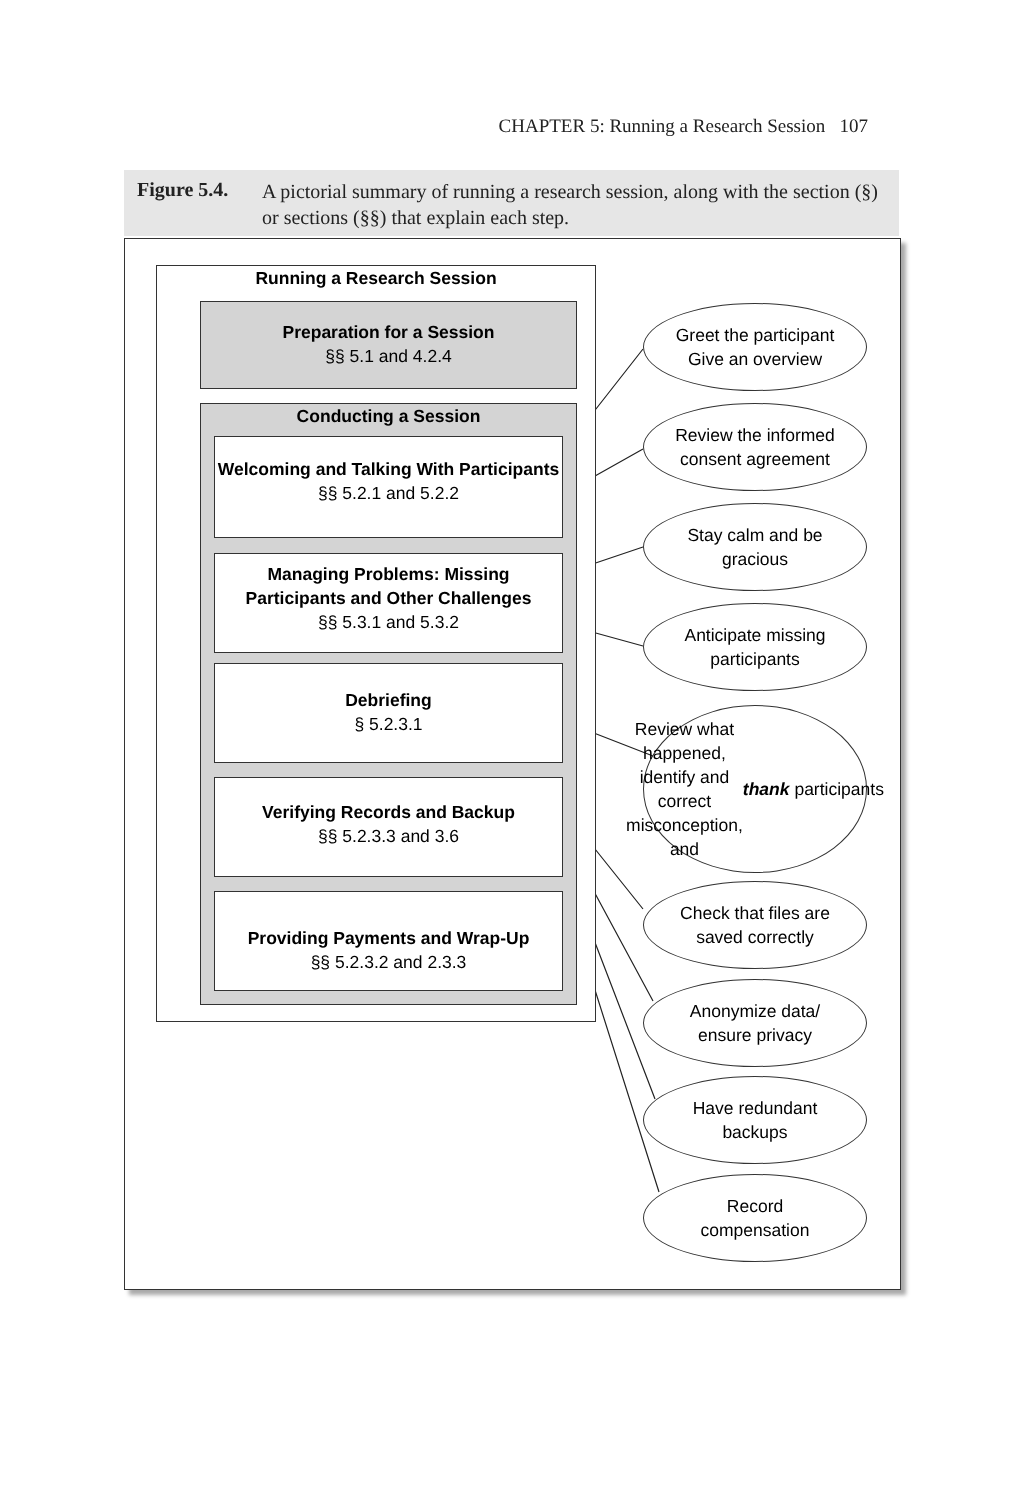CHAPTER 5: Running a Research Session 107
Figure 5.4. A pictorial summary of running a research session, along with the section (§) or sections (§§) that explain each step.
Running a Research Session
Preparation for a Session
§§ 5.1 and 4.2.4
Conducting a Session
Welcoming and Talking With Participants
§§ 5.2.1 and 5.2.2
Managing Problems: Missing Participants and Other Challenges
§§ 5.3.1 and 5.3.2
Debriefing
§ 5.2.3.1
Verifying Records and Backup
§§ 5.2.3.3 and 3.6
Providing Payments and Wrap-Up
§§ 5.2.3.2 and 2.3.3
Greet the participant
Give an overview
Review the informed
consent agreement
Stay calm and be
gracious
Anticipate missing
participants
Review what
happened,
identify and correct
misconception, and
thank participants
Check that files are
saved correctly
Anonymize data/
ensure privacy
Have redundant
backups
Record
compensation